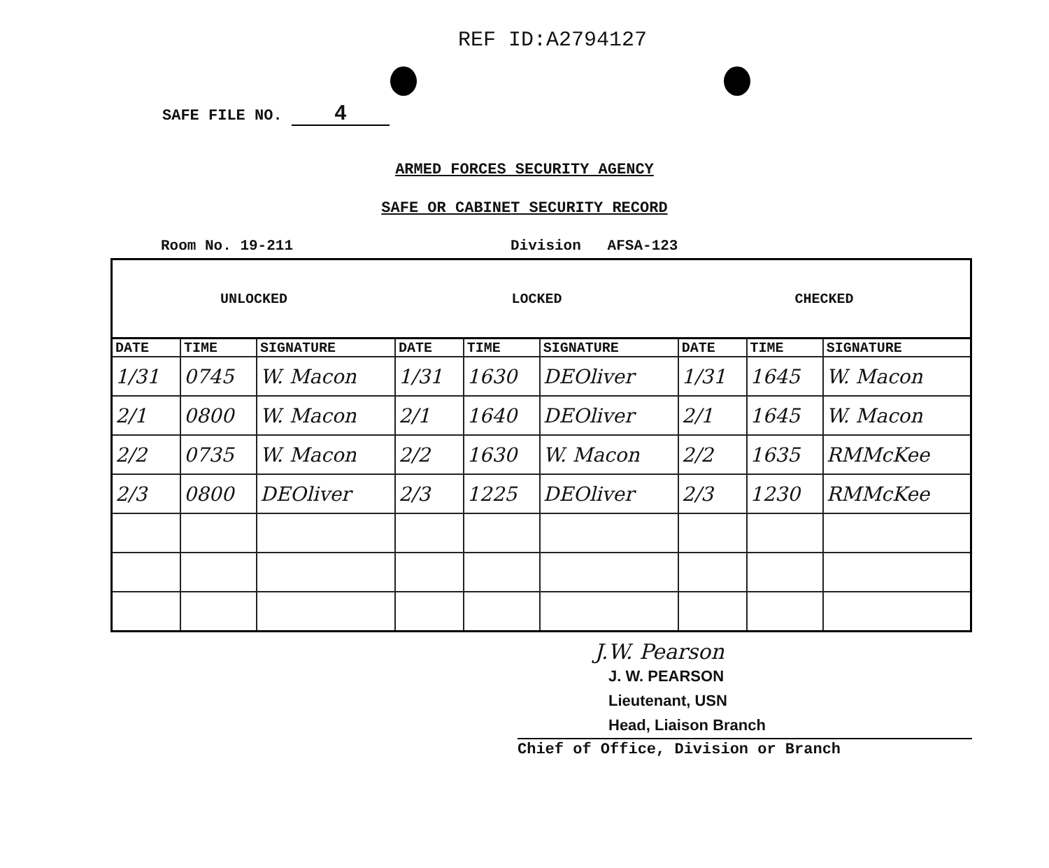REF ID:A2794127
SAFE FILE NO. 4
ARMED FORCES SECURITY AGENCY
SAFE OR CABINET SECURITY RECORD
Room No. 19-211 Division AFSA-123
| UNLOCKED | | | LOCKED | | | CHECKED | | |
| --- | --- | --- | --- | --- | --- | --- | --- | --- |
| DATE | TIME | SIGNATURE | DATE | TIME | SIGNATURE | DATE | TIME | SIGNATURE |
| 1/31 | 0745 | W. Macon | 1/31 | 1630 | DEOliver | 1/31 | 1645 | W. Macon |
| 2/1 | 0800 | W. Macon | 2/1 | 1640 | DEOliver | 2/1 | 1645 | W. Macon |
| 2/2 | 0735 | W. Macon | 2/2 | 1630 | W. Macon | 2/2 | 1635 | RMMcKee |
| 2/3 | 0800 | DEOliver | 2/3 | 1225 | DEOliver | 2/3 | 1230 | RMMcKee |
J.W. Pearson
J. W. PEARSON
Lieutenant, USN
Head, Liaison Branch
Chief of Office, Division or Branch